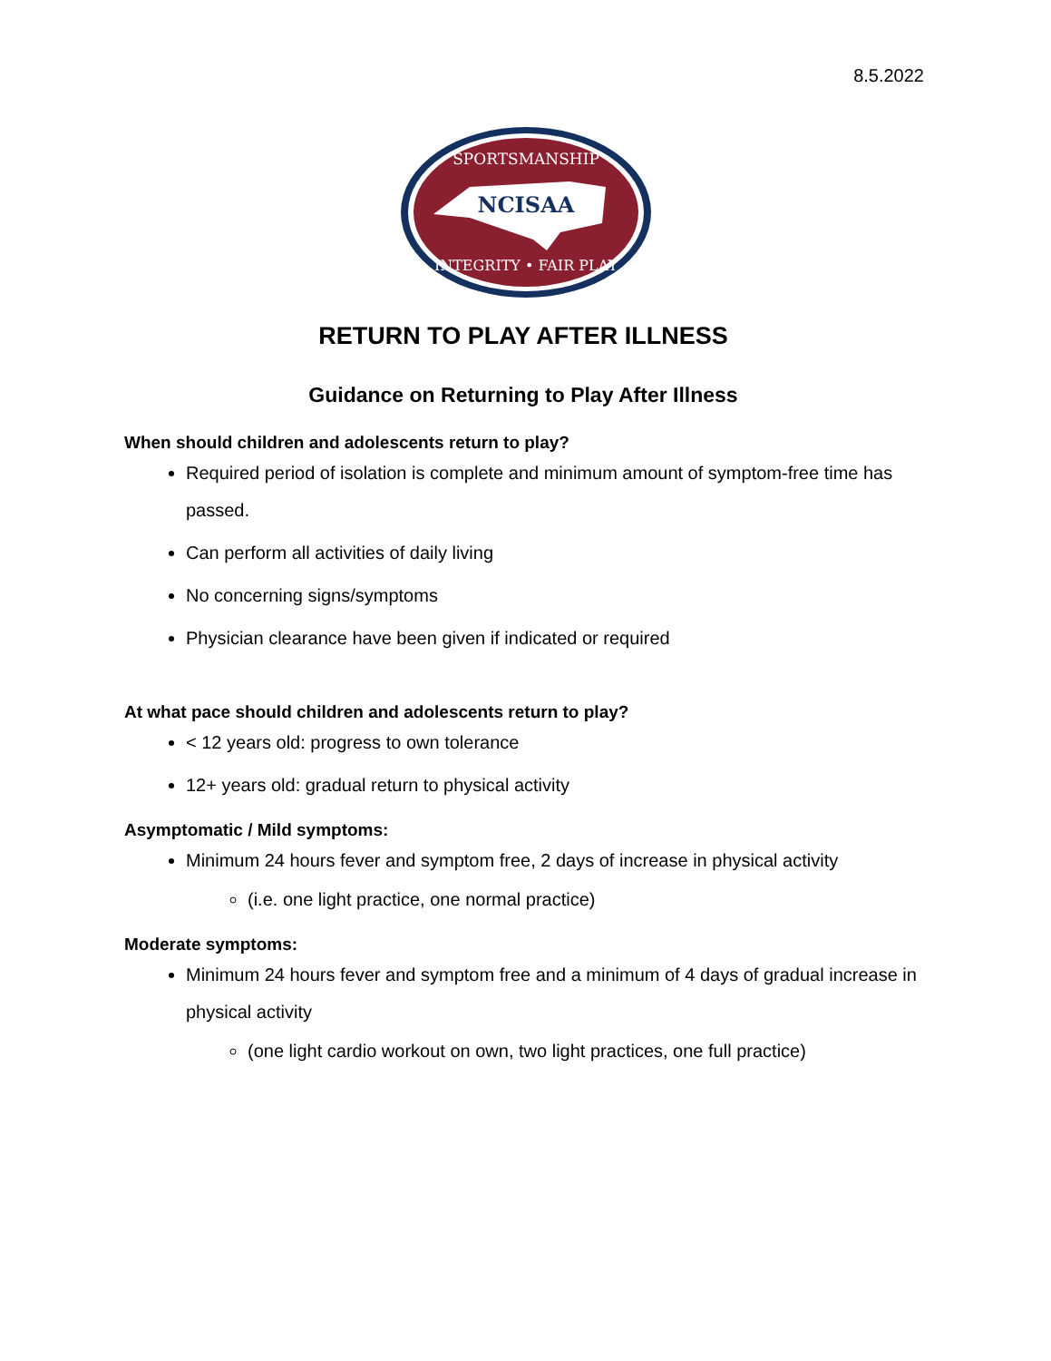8.5.2022
NCISAA
SPORTSMANSHIP
INTEGRITY • FAIR PLAY
RETURN TO PLAY AFTER ILLNESS
Guidance on Returning to Play After Illness
When should children and adolescents return to play?
Required period of isolation is complete and minimum amount of symptom-free time has passed.
Can perform all activities of daily living
No concerning signs/symptoms
Physician clearance have been given if indicated or required
At what pace should children and adolescents return to play?
< 12 years old: progress to own tolerance
12+ years old: gradual return to physical activity
Asymptomatic / Mild symptoms:
Minimum 24 hours fever and symptom free, 2 days of increase in physical activity
(i.e. one light practice, one normal practice)
Moderate symptoms:
Minimum 24 hours fever and symptom free and a minimum of 4 days of gradual increase in physical activity
(one light cardio workout on own, two light practices, one full practice)